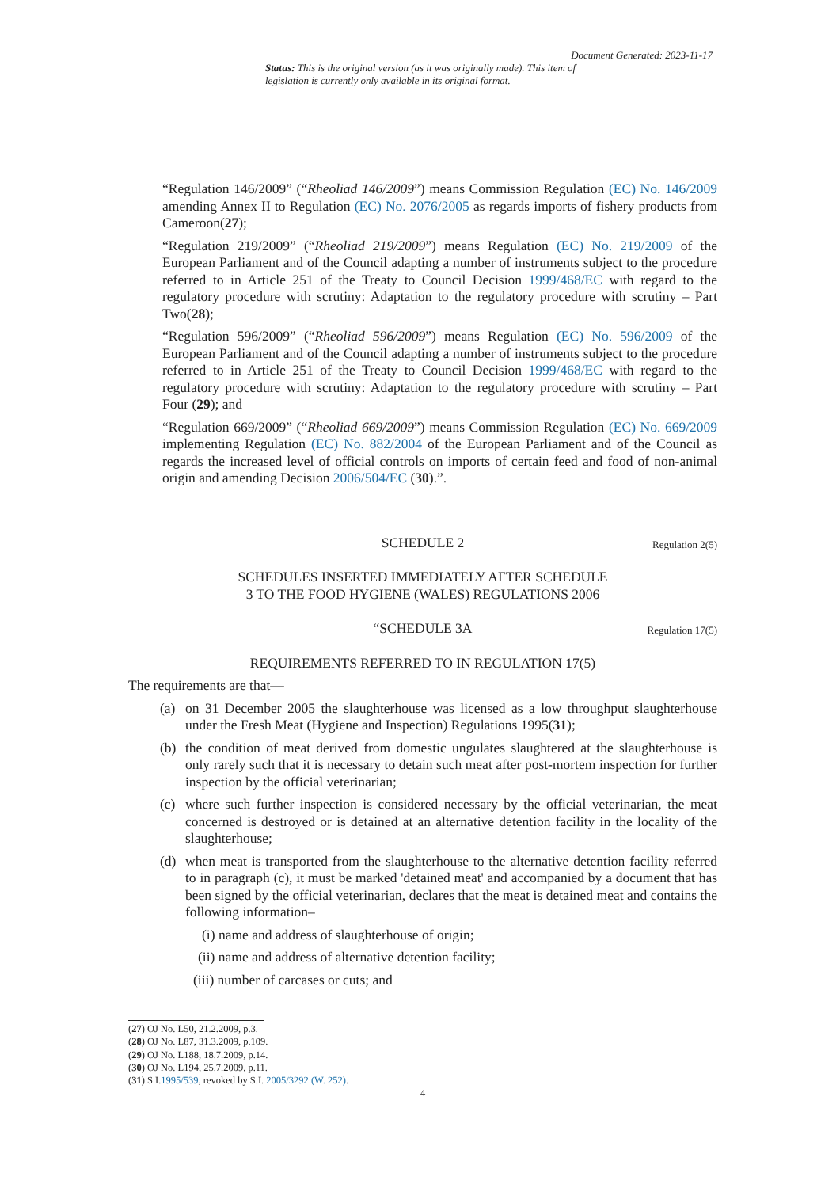Document Generated: 2023-11-17
Status: This is the original version (as it was originally made). This item of legislation is currently only available in its original format.
“Regulation 146/2009” (“Rheoliad 146/2009”) means Commission Regulation (EC) No. 146/2009 amending Annex II to Regulation (EC) No. 2076/2005 as regards imports of fishery products from Cameroon(27);
“Regulation 219/2009” (“Rheoliad 219/2009”) means Regulation (EC) No. 219/2009 of the European Parliament and of the Council adapting a number of instruments subject to the procedure referred to in Article 251 of the Treaty to Council Decision 1999/468/EC with regard to the regulatory procedure with scrutiny: Adaptation to the regulatory procedure with scrutiny – Part Two(28);
“Regulation 596/2009” (“Rheoliad 596/2009”) means Regulation (EC) No. 596/2009 of the European Parliament and of the Council adapting a number of instruments subject to the procedure referred to in Article 251 of the Treaty to Council Decision 1999/468/EC with regard to the regulatory procedure with scrutiny: Adaptation to the regulatory procedure with scrutiny – Part Four (29); and
“Regulation 669/2009” (“Rheoliad 669/2009”) means Commission Regulation (EC) No. 669/2009 implementing Regulation (EC) No. 882/2004 of the European Parliament and of the Council as regards the increased level of official controls on imports of certain feed and food of non-animal origin and amending Decision 2006/504/EC (30).”.
SCHEDULE 2 Regulation 2(5)
SCHEDULES INSERTED IMMEDIATELY AFTER SCHEDULE
3 TO THE FOOD HYGIENE (WALES) REGULATIONS 2006
“SCHEDULE 3A Regulation 17(5)
REQUIREMENTS REFERRED TO IN REGULATION 17(5)
The requirements are that—
(a) on 31 December 2005 the slaughterhouse was licensed as a low throughput slaughterhouse under the Fresh Meat (Hygiene and Inspection) Regulations 1995(31);
(b) the condition of meat derived from domestic ungulates slaughtered at the slaughterhouse is only rarely such that it is necessary to detain such meat after post-mortem inspection for further inspection by the official veterinarian;
(c) where such further inspection is considered necessary by the official veterinarian, the meat concerned is destroyed or is detained at an alternative detention facility in the locality of the slaughterhouse;
(d) when meat is transported from the slaughterhouse to the alternative detention facility referred to in paragraph (c), it must be marked 'detained meat' and accompanied by a document that has been signed by the official veterinarian, declares that the meat is detained meat and contains the following information–
(i) name and address of slaughterhouse of origin;
(ii) name and address of alternative detention facility;
(iii) number of carcases or cuts; and
(27) OJ No. L50, 21.2.2009, p.3.
(28) OJ No. L87, 31.3.2009, p.109.
(29) OJ No. L188, 18.7.2009, p.14.
(30) OJ No. L194, 25.7.2009, p.11.
(31) S.I.1995/539, revoked by S.I. 2005/3292 (W. 252).
4